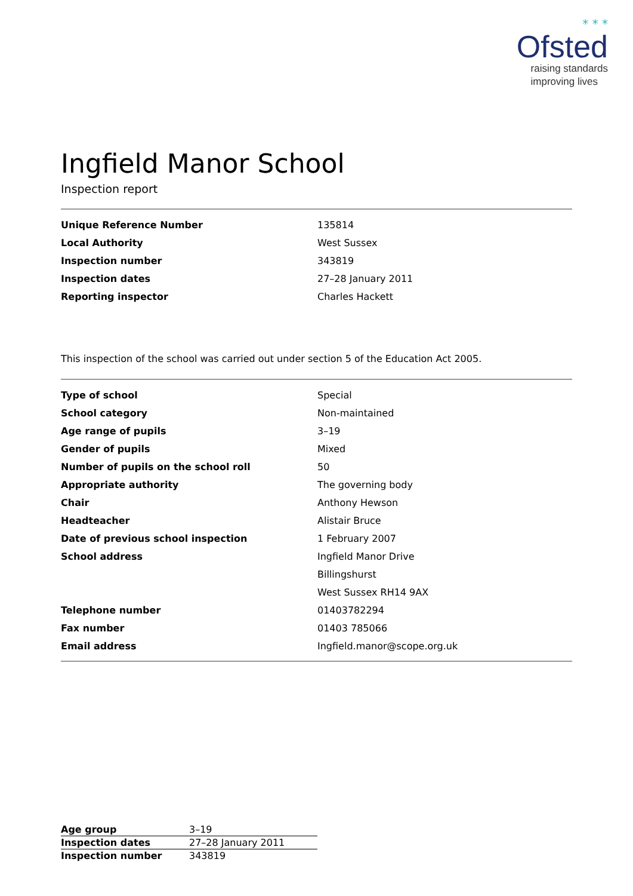* * *
Ofsted
raising standards
improving lives
Ingfield Manor School
Inspection report
| Unique Reference Number | 135814 |
| Local Authority | West Sussex |
| Inspection number | 343819 |
| Inspection dates | 27–28 January 2011 |
| Reporting inspector | Charles Hackett |
This inspection of the school was carried out under section 5 of the Education Act 2005.
| Type of school | Special |
| School category | Non-maintained |
| Age range of pupils | 3–19 |
| Gender of pupils | Mixed |
| Number of pupils on the school roll | 50 |
| Appropriate authority | The governing body |
| Chair | Anthony Hewson |
| Headteacher | Alistair Bruce |
| Date of previous school inspection | 1 February 2007 |
| School address | Ingfield Manor Drive |
| | Billingshurst |
| | West Sussex RH14 9AX |
| Telephone number | 01403782294 |
| Fax number | 01403 785066 |
| Email address | Ingfield.manor@scope.org.uk |
| Age group | 3–19 |
| Inspection dates | 27–28 January 2011 |
| Inspection number | 343819 |